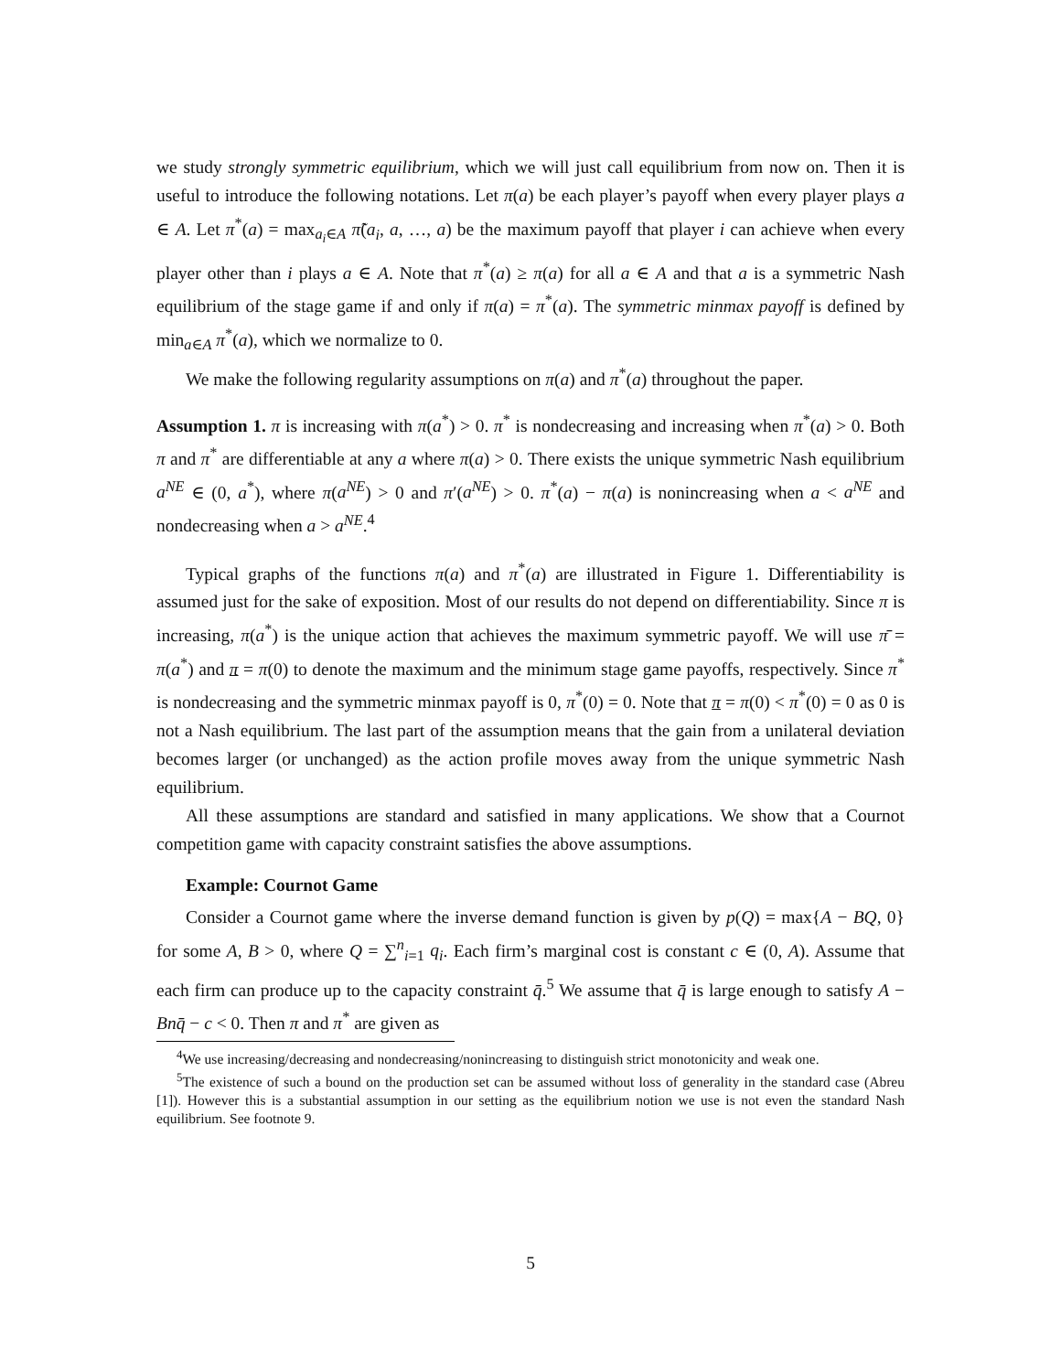we study strongly symmetric equilibrium, which we will just call equilibrium from now on. Then it is useful to introduce the following notations. Let π(a) be each player’s payoff when every player plays a ∈ A. Let π<sup>*</sup>(a) = max<sub>a<sub>i</sub>∈A</sub> π̃(a<sub>i</sub>, a, …, a) be the maximum payoff that player i can achieve when every player other than i plays a ∈ A. Note that π<sup>*</sup>(a) ≥ π(a) for all a ∈ A and that a is a symmetric Nash equilibrium of the stage game if and only if π(a) = π<sup>*</sup>(a). The symmetric minmax payoff is defined by min<sub>a∈A</sub> π<sup>*</sup>(a), which we normalize to 0.
We make the following regularity assumptions on π(a) and π<sup>*</sup>(a) throughout the paper.
Assumption 1. π is increasing with π(a<sup>*</sup>) > 0. π<sup>*</sup> is nondecreasing and increasing when π<sup>*</sup>(a) > 0. Both π and π<sup>*</sup> are differentiable at any a where π(a) > 0. There exists the unique symmetric Nash equilibrium a<sup>NE</sup> ∈ (0, a<sup>*</sup>), where π(a<sup>NE</sup>) > 0 and π′(a<sup>NE</sup>) > 0. π<sup>*</sup>(a) − π(a) is nonincreasing when a < a<sup>NE</sup> and nondecreasing when a > a<sup>NE</sup>.<sup>4</sup>
Typical graphs of the functions π(a) and π<sup>*</sup>(a) are illustrated in Figure 1. Differentiability is assumed just for the sake of exposition. Most of our results do not depend on differentiability. Since π is increasing, π(a<sup>*</sup>) is the unique action that achieves the maximum symmetric payoff. We will use π̄ = π(a<sup>*</sup>) and π = π(0) to denote the maximum and the minimum stage game payoffs, respectively. Since π<sup>*</sup> is nondecreasing and the symmetric minmax payoff is 0, π<sup>*</sup>(0) = 0. Note that π = π(0) < π<sup>*</sup>(0) = 0 as 0 is not a Nash equilibrium. The last part of the assumption means that the gain from a unilateral deviation becomes larger (or unchanged) as the action profile moves away from the unique symmetric Nash equilibrium.
All these assumptions are standard and satisfied in many applications. We show that a Cournot competition game with capacity constraint satisfies the above assumptions.
Example: Cournot Game
Consider a Cournot game where the inverse demand function is given by p(Q) = max{A − BQ, 0} for some A, B > 0, where Q = ∑<sup>n</sup><sub>i=1</sub> q<sub>i</sub>. Each firm’s marginal cost is constant c ∈ (0, A). Assume that each firm can produce up to the capacity constraint q̄.<sup>5</sup> We assume that q̄ is large enough to satisfy A − Bnq̄ − c < 0. Then π and π<sup>*</sup> are given as
<sup>4</sup> We use increasing/decreasing and nondecreasing/nonincreasing to distinguish strict monotonicity and weak one.
<sup>5</sup> The existence of such a bound on the production set can be assumed without loss of generality in the standard case (Abreu [1]). However this is a substantial assumption in our setting as the equilibrium notion we use is not even the standard Nash equilibrium. See footnote 9.
5